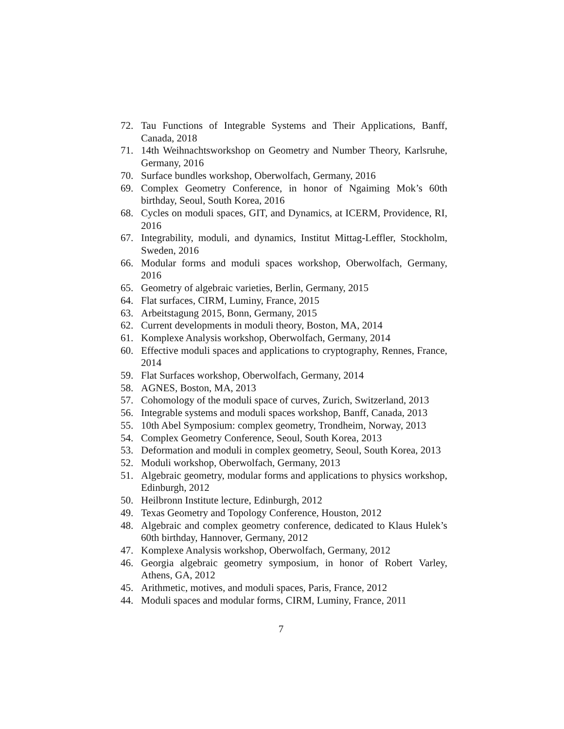72. Tau Functions of Integrable Systems and Their Applications, Banff, Canada, 2018
71. 14th Weihnachtsworkshop on Geometry and Number Theory, Karlsruhe, Germany, 2016
70. Surface bundles workshop, Oberwolfach, Germany, 2016
69. Complex Geometry Conference, in honor of Ngaiming Mok’s 60th birthday, Seoul, South Korea, 2016
68. Cycles on moduli spaces, GIT, and Dynamics, at ICERM, Providence, RI, 2016
67. Integrability, moduli, and dynamics, Institut Mittag-Leffler, Stockholm, Sweden, 2016
66. Modular forms and moduli spaces workshop, Oberwolfach, Germany, 2016
65. Geometry of algebraic varieties, Berlin, Germany, 2015
64. Flat surfaces, CIRM, Luminy, France, 2015
63. Arbeitstagung 2015, Bonn, Germany, 2015
62. Current developments in moduli theory, Boston, MA, 2014
61. Komplexe Analysis workshop, Oberwolfach, Germany, 2014
60. Effective moduli spaces and applications to cryptography, Rennes, France, 2014
59. Flat Surfaces workshop, Oberwolfach, Germany, 2014
58. AGNES, Boston, MA, 2013
57. Cohomology of the moduli space of curves, Zurich, Switzerland, 2013
56. Integrable systems and moduli spaces workshop, Banff, Canada, 2013
55. 10th Abel Symposium: complex geometry, Trondheim, Norway, 2013
54. Complex Geometry Conference, Seoul, South Korea, 2013
53. Deformation and moduli in complex geometry, Seoul, South Korea, 2013
52. Moduli workshop, Oberwolfach, Germany, 2013
51. Algebraic geometry, modular forms and applications to physics workshop, Edinburgh, 2012
50. Heilbronn Institute lecture, Edinburgh, 2012
49. Texas Geometry and Topology Conference, Houston, 2012
48. Algebraic and complex geometry conference, dedicated to Klaus Hulek’s 60th birthday, Hannover, Germany, 2012
47. Komplexe Analysis workshop, Oberwolfach, Germany, 2012
46. Georgia algebraic geometry symposium, in honor of Robert Varley, Athens, GA, 2012
45. Arithmetic, motives, and moduli spaces, Paris, France, 2012
44. Moduli spaces and modular forms, CIRM, Luminy, France, 2011
7